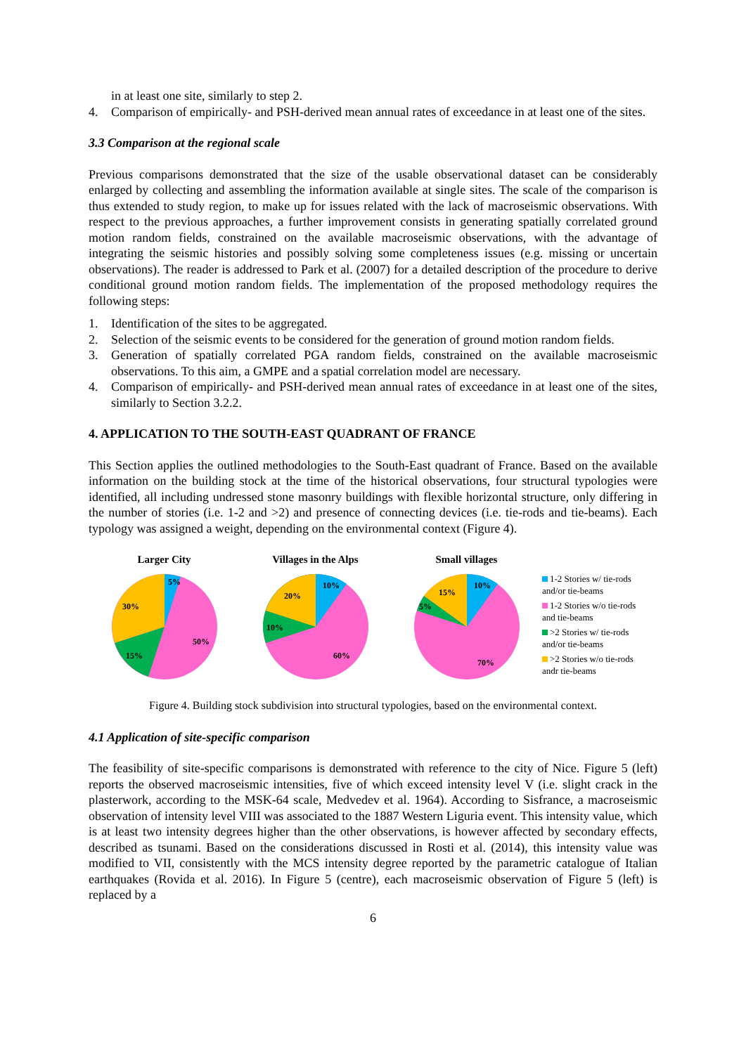in at least one site, similarly to step 2.
4. Comparison of empirically- and PSH-derived mean annual rates of exceedance in at least one of the sites.
3.3 Comparison at the regional scale
Previous comparisons demonstrated that the size of the usable observational dataset can be considerably enlarged by collecting and assembling the information available at single sites. The scale of the comparison is thus extended to study region, to make up for issues related with the lack of macroseismic observations. With respect to the previous approaches, a further improvement consists in generating spatially correlated ground motion random fields, constrained on the available macroseismic observations, with the advantage of integrating the seismic histories and possibly solving some completeness issues (e.g. missing or uncertain observations). The reader is addressed to Park et al. (2007) for a detailed description of the procedure to derive conditional ground motion random fields. The implementation of the proposed methodology requires the following steps:
1. Identification of the sites to be aggregated.
2. Selection of the seismic events to be considered for the generation of ground motion random fields.
3. Generation of spatially correlated PGA random fields, constrained on the available macroseismic observations. To this aim, a GMPE and a spatial correlation model are necessary.
4. Comparison of empirically- and PSH-derived mean annual rates of exceedance in at least one of the sites, similarly to Section 3.2.2.
4. APPLICATION TO THE SOUTH-EAST QUADRANT OF FRANCE
This Section applies the outlined methodologies to the South-East quadrant of France. Based on the available information on the building stock at the time of the historical observations, four structural typologies were identified, all including undressed stone masonry buildings with flexible horizontal structure, only differing in the number of stories (i.e. 1-2 and >2) and presence of connecting devices (i.e. tie-rods and tie-beams). Each typology was assigned a weight, depending on the environmental context (Figure 4).
Larger City
5%
50%
15%
30%
Villages in the Alps
10%
60%
10%
20%
Small villages
10%
70%
5%
15%
1-2 Stories w/ tie-rods
and/or tie-beams
1-2 Stories w/o tie-rods
and tie-beams
>2 Stories w/ tie-rods
and/or tie-beams
>2 Stories w/o tie-rods
andr tie-beams
Figure 4. Building stock subdivision into structural typologies, based on the environmental context.
4.1 Application of site-specific comparison
The feasibility of site-specific comparisons is demonstrated with reference to the city of Nice. Figure 5 (left) reports the observed macroseismic intensities, five of which exceed intensity level V (i.e. slight crack in the plasterwork, according to the MSK-64 scale, Medvedev et al. 1964). According to Sisfrance, a macroseismic observation of intensity level VIII was associated to the 1887 Western Liguria event. This intensity value, which is at least two intensity degrees higher than the other observations, is however affected by secondary effects, described as tsunami. Based on the considerations discussed in Rosti et al. (2014), this intensity value was modified to VII, consistently with the MCS intensity degree reported by the parametric catalogue of Italian earthquakes (Rovida et al. 2016). In Figure 5 (centre), each macroseismic observation of Figure 5 (left) is replaced by a
6